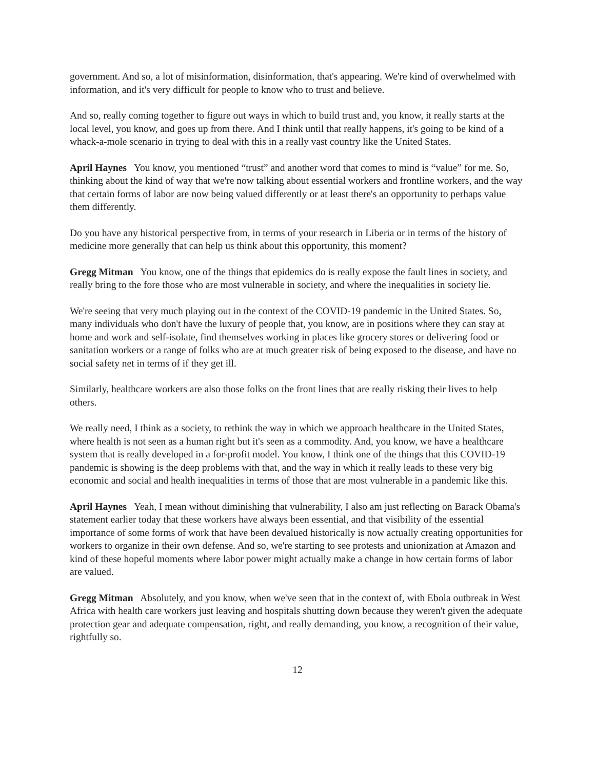government. And so, a lot of misinformation, disinformation, that's appearing. We're kind of overwhelmed with information, and it's very difficult for people to know who to trust and believe.
And so, really coming together to figure out ways in which to build trust and, you know, it really starts at the local level, you know, and goes up from there. And I think until that really happens, it's going to be kind of a whack-a-mole scenario in trying to deal with this in a really vast country like the United States.
April Haynes You know, you mentioned “trust” and another word that comes to mind is “value” for me. So, thinking about the kind of way that we're now talking about essential workers and frontline workers, and the way that certain forms of labor are now being valued differently or at least there's an opportunity to perhaps value them differently.
Do you have any historical perspective from, in terms of your research in Liberia or in terms of the history of medicine more generally that can help us think about this opportunity, this moment?
Gregg Mitman You know, one of the things that epidemics do is really expose the fault lines in society, and really bring to the fore those who are most vulnerable in society, and where the inequalities in society lie.
We're seeing that very much playing out in the context of the COVID-19 pandemic in the United States. So, many individuals who don't have the luxury of people that, you know, are in positions where they can stay at home and work and self-isolate, find themselves working in places like grocery stores or delivering food or sanitation workers or a range of folks who are at much greater risk of being exposed to the disease, and have no social safety net in terms of if they get ill.
Similarly, healthcare workers are also those folks on the front lines that are really risking their lives to help others.
We really need, I think as a society, to rethink the way in which we approach healthcare in the United States, where health is not seen as a human right but it's seen as a commodity. And, you know, we have a healthcare system that is really developed in a for-profit model. You know, I think one of the things that this COVID-19 pandemic is showing is the deep problems with that, and the way in which it really leads to these very big economic and social and health inequalities in terms of those that are most vulnerable in a pandemic like this.
April Haynes Yeah, I mean without diminishing that vulnerability, I also am just reflecting on Barack Obama's statement earlier today that these workers have always been essential, and that visibility of the essential importance of some forms of work that have been devalued historically is now actually creating opportunities for workers to organize in their own defense. And so, we're starting to see protests and unionization at Amazon and kind of these hopeful moments where labor power might actually make a change in how certain forms of labor are valued.
Gregg Mitman Absolutely, and you know, when we've seen that in the context of, with Ebola outbreak in West Africa with health care workers just leaving and hospitals shutting down because they weren't given the adequate protection gear and adequate compensation, right, and really demanding, you know, a recognition of their value, rightfully so.
12